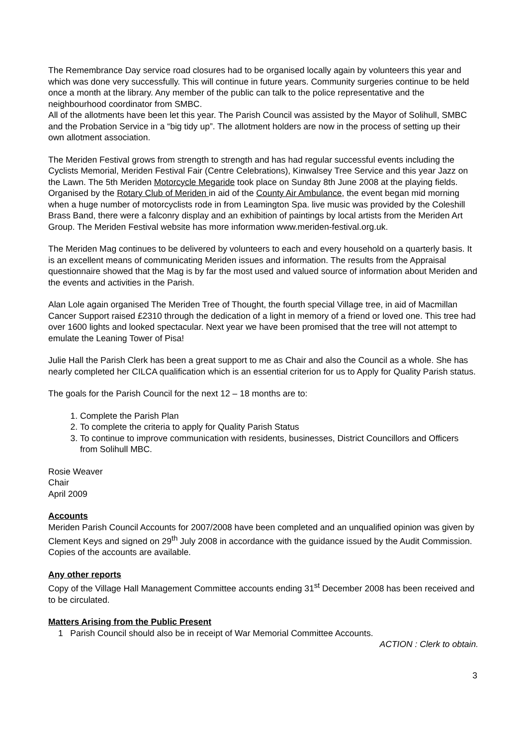The Remembrance Day service road closures had to be organised locally again by volunteers this year and which was done very successfully. This will continue in future years. Community surgeries continue to be held once a month at the library. Any member of the public can talk to the police representative and the neighbourhood coordinator from SMBC.
All of the allotments have been let this year. The Parish Council was assisted by the Mayor of Solihull, SMBC and the Probation Service in a “big tidy up”. The allotment holders are now in the process of setting up their own allotment association.
The Meriden Festival grows from strength to strength and has had regular successful events including the Cyclists Memorial, Meriden Festival Fair (Centre Celebrations), Kinwalsey Tree Service and this year Jazz on the Lawn. The 5th Meriden Motorcycle Megaride took place on Sunday 8th June 2008 at the playing fields. Organised by the Rotary Club of Meriden in aid of the County Air Ambulance, the event began mid morning when a huge number of motorcyclists rode in from Leamington Spa. live music was provided by the Coleshill Brass Band, there were a falconry display and an exhibition of paintings by local artists from the Meriden Art Group. The Meriden Festival website has more information www.meriden-festival.org.uk.
The Meriden Mag continues to be delivered by volunteers to each and every household on a quarterly basis. It is an excellent means of communicating Meriden issues and information. The results from the Appraisal questionnaire showed that the Mag is by far the most used and valued source of information about Meriden and the events and activities in the Parish.
Alan Lole again organised The Meriden Tree of Thought, the fourth special Village tree, in aid of Macmillan Cancer Support raised £2310 through the dedication of a light in memory of a friend or loved one. This tree had over 1600 lights and looked spectacular. Next year we have been promised that the tree will not attempt to emulate the Leaning Tower of Pisa!
Julie Hall the Parish Clerk has been a great support to me as Chair and also the Council as a whole. She has nearly completed her CILCA qualification which is an essential criterion for us to Apply for Quality Parish status.
The goals for the Parish Council for the next 12 – 18 months are to:
1. Complete the Parish Plan
2. To complete the criteria to apply for Quality Parish Status
3. To continue to improve communication with residents, businesses, District Councillors and Officers from Solihull MBC.
Rosie Weaver
Chair
April 2009
Accounts
Meriden Parish Council Accounts for 2007/2008 have been completed and an unqualified opinion was given by Clement Keys and signed on 29<sup>th</sup> July 2008 in accordance with the guidance issued by the Audit Commission. Copies of the accounts are available.
Any other reports
Copy of the Village Hall Management Committee accounts ending 31<sup>st</sup> December 2008 has been received and to be circulated.
Matters Arising from the Public Present
1 Parish Council should also be in receipt of War Memorial Committee Accounts.
ACTION : Clerk to obtain.
3